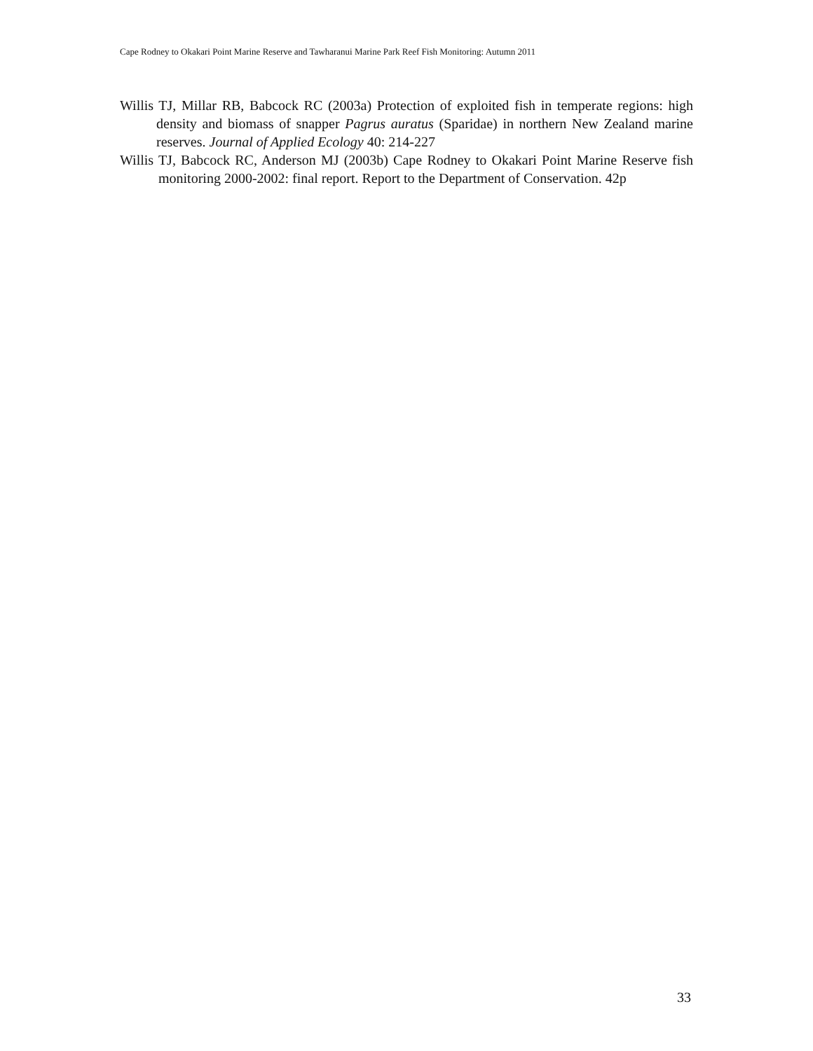Cape Rodney to Okakari Point Marine Reserve and Tawharanui Marine Park Reef Fish Monitoring: Autumn 2011
Willis TJ, Millar RB, Babcock RC (2003a) Protection of exploited fish in temperate regions: high density and biomass of snapper Pagrus auratus (Sparidae) in northern New Zealand marine reserves. Journal of Applied Ecology 40: 214-227
Willis TJ, Babcock RC, Anderson MJ (2003b) Cape Rodney to Okakari Point Marine Reserve fish monitoring 2000-2002: final report. Report to the Department of Conservation. 42p
33